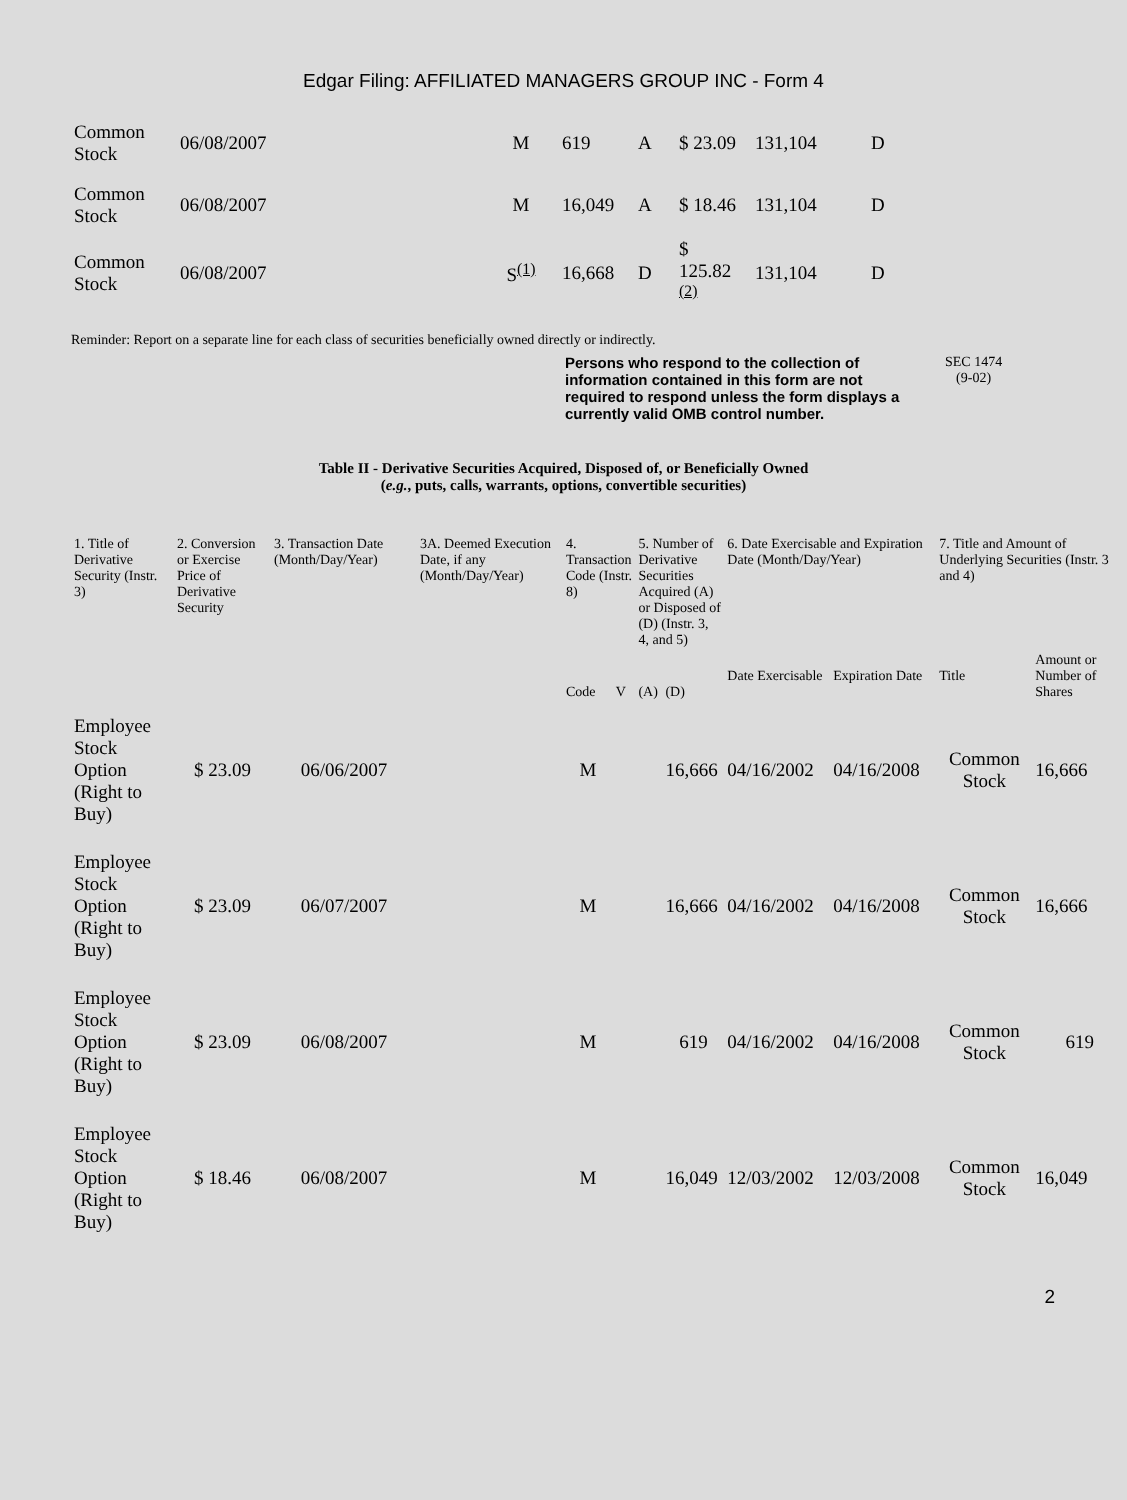Edgar Filing: AFFILIATED MANAGERS GROUP INC - Form 4
| Common Stock | 06/08/2007 | M | 619 | A | $ 23.09 | 131,104 | D |
| Common Stock | 06/08/2007 | M | 16,049 | A | $ 18.46 | 131,104 | D |
| Common Stock | 06/08/2007 | S<sup>(1)</sup> | 16,668 | D | $ 125.82 <sup>(2)</sup> | 131,104 | D |
Reminder: Report on a separate line for each class of securities beneficially owned directly or indirectly.
Persons who respond to the collection of information contained in this form are not required to respond unless the form displays a currently valid OMB control number. SEC 1474
(9-02)
Table II - Derivative Securities Acquired, Disposed of, or Beneficially Owned
(e.g., puts, calls, warrants, options, convertible securities)
| 1. Title of Derivative Security (Instr. 3) | 2. Conversion or Exercise Price of Derivative Security | 3. Transaction Date (Month/Day/Year) | 3A. Deemed Execution Date, if any (Month/Day/Year) | 4. Transaction Code (Instr. 8) | | 5. Number of Derivative Securities Acquired (A) or Disposed of (D) (Instr. 3, 4, and 5) | | 6. Date Exercisable and Expiration Date (Month/Day/Year) | | 7. Title and Amount of Underlying Securities (Instr. 3 and 4) | |
| --- | --- | --- | --- | --- | --- | --- | --- | --- | --- | --- | --- |
| | | | | Code | V | (A) | (D) | Date Exercisable | Expiration Date | Title | Amount or Number of Shares |
| Employee Stock Option (Right to Buy) | $ 23.09 | 06/06/2007 | | M | | | 16,666 | 04/16/2002 | 04/16/2008 | Common Stock | 16,666 |
| Employee Stock Option (Right to Buy) | $ 23.09 | 06/07/2007 | | M | | | 16,666 | 04/16/2002 | 04/16/2008 | Common Stock | 16,666 |
| Employee Stock Option (Right to Buy) | $ 23.09 | 06/08/2007 | | M | | | 619 | 04/16/2002 | 04/16/2008 | Common Stock | 619 |
| Employee Stock Option (Right to Buy) | $ 18.46 | 06/08/2007 | | M | | | 16,049 | 12/03/2002 | 12/03/2008 | Common Stock | 16,049 |
2